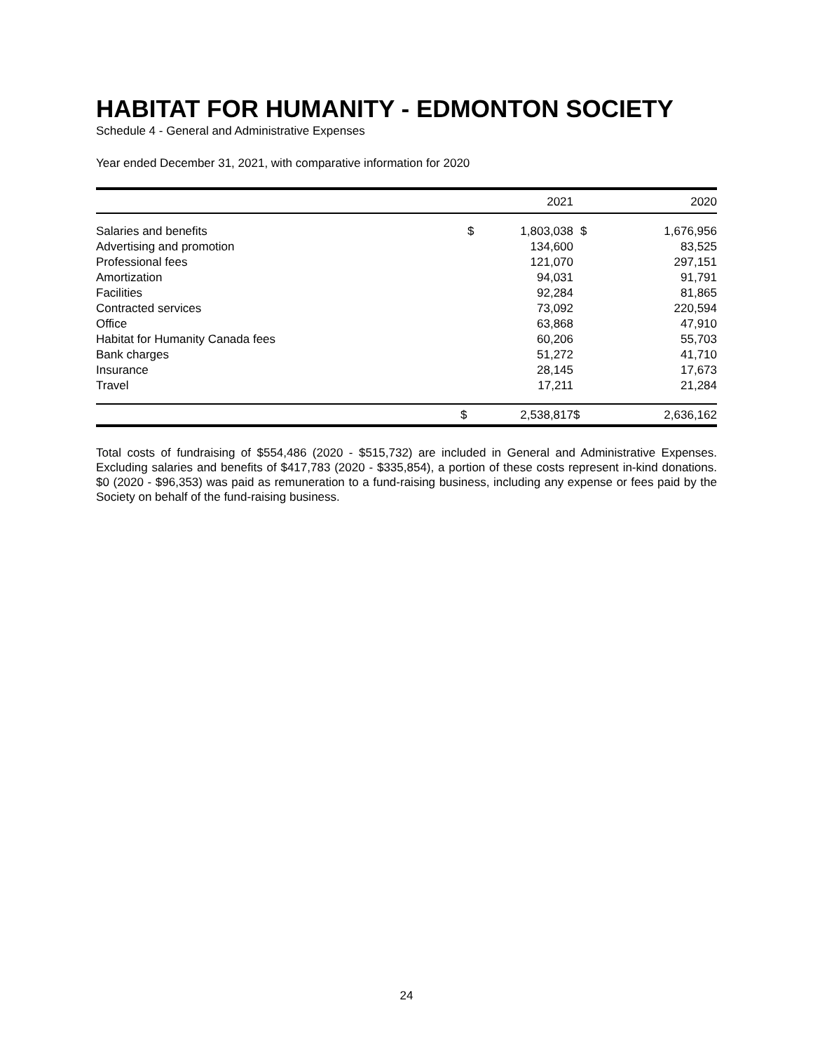HABITAT FOR HUMANITY - EDMONTON SOCIETY
Schedule 4 - General and Administrative Expenses
Year ended December 31, 2021, with comparative information for 2020
| | | 2021 | | 2020 |
| --- | --- | --- | --- | --- |
| Salaries and benefits | $ | 1,803,038 | $ | 1,676,956 |
| Advertising and promotion | | 134,600 | | 83,525 |
| Professional fees | | 121,070 | | 297,151 |
| Amortization | | 94,031 | | 91,791 |
| Facilities | | 92,284 | | 81,865 |
| Contracted services | | 73,092 | | 220,594 |
| Office | | 63,868 | | 47,910 |
| Habitat for Humanity Canada fees | | 60,206 | | 55,703 |
| Bank charges | | 51,272 | | 41,710 |
| Insurance | | 28,145 | | 17,673 |
| Travel | | 17,211 | | 21,284 |
| | $ | 2,538,817 | $ | 2,636,162 |
Total costs of fundraising of $554,486 (2020 - $515,732) are included in General and Administrative Expenses. Excluding salaries and benefits of $417,783 (2020 - $335,854), a portion of these costs represent in-kind donations. $0 (2020 - $96,353) was paid as remuneration to a fund-raising business, including any expense or fees paid by the Society on behalf of the fund-raising business.
24